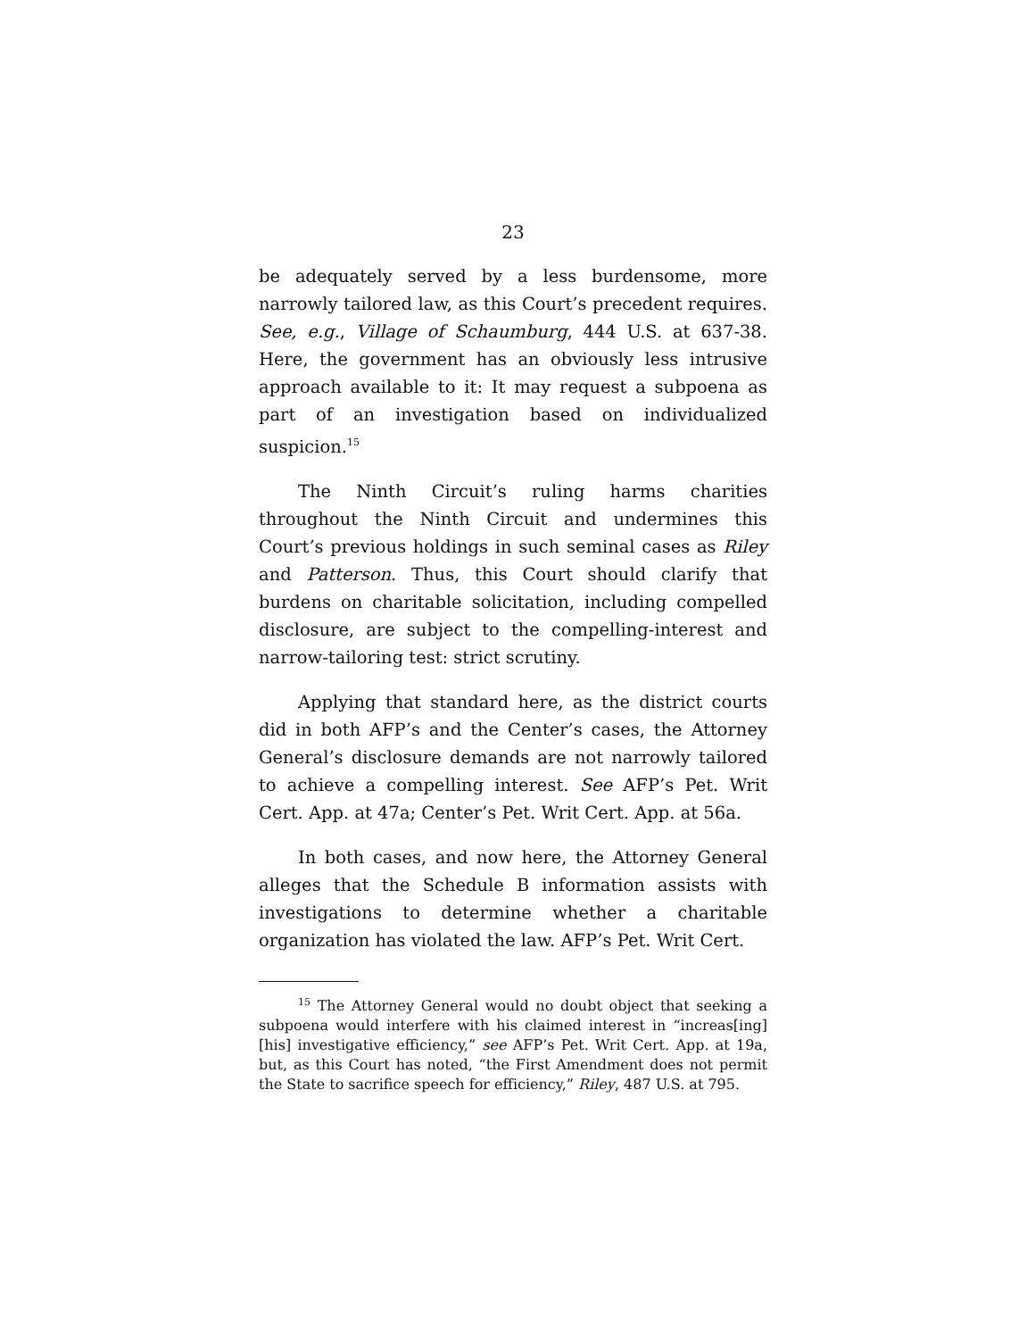23
be adequately served by a less burdensome, more narrowly tailored law, as this Court’s precedent requires. See, e.g., Village of Schaumburg, 444 U.S. at 637-38. Here, the government has an obviously less intrusive approach available to it: It may request a subpoena as part of an investigation based on individualized suspicion.<sup>15</sup>
The Ninth Circuit’s ruling harms charities throughout the Ninth Circuit and undermines this Court’s previous holdings in such seminal cases as Riley and Patterson. Thus, this Court should clarify that burdens on charitable solicitation, including compelled disclosure, are subject to the compelling-interest and narrow-tailoring test: strict scrutiny.
Applying that standard here, as the district courts did in both AFP’s and the Center’s cases, the Attorney General’s disclosure demands are not narrowly tailored to achieve a compelling interest. See AFP’s Pet. Writ Cert. App. at 47a; Center’s Pet. Writ Cert. App. at 56a.
In both cases, and now here, the Attorney General alleges that the Schedule B information assists with investigations to determine whether a charitable organization has violated the law. AFP’s Pet. Writ Cert.
<sup>15</sup> The Attorney General would no doubt object that seeking a subpoena would interfere with his claimed interest in “increas[ing] [his] investigative efficiency,” see AFP’s Pet. Writ Cert. App. at 19a, but, as this Court has noted, “the First Amendment does not permit the State to sacrifice speech for efficiency,” Riley, 487 U.S. at 795.